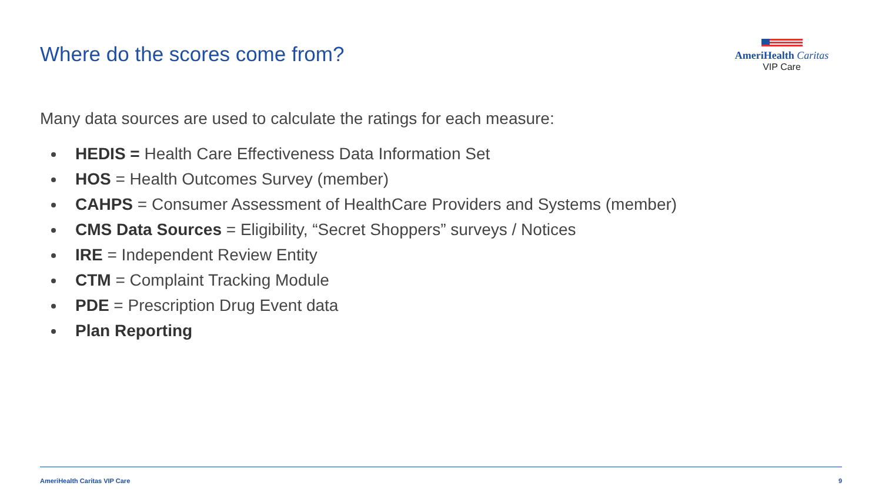Where do the scores come from?
AmeriHealth Caritas
VIP Care
Many data sources are used to calculate the ratings for each measure:
HEDIS = Health Care Effectiveness Data Information Set
HOS = Health Outcomes Survey (member)
CAHPS = Consumer Assessment of HealthCare Providers and Systems (member)
CMS Data Sources = Eligibility, “Secret Shoppers” surveys / Notices
IRE = Independent Review Entity
CTM = Complaint Tracking Module
PDE = Prescription Drug Event data
Plan Reporting
AmeriHealth Caritas VIP Care 9